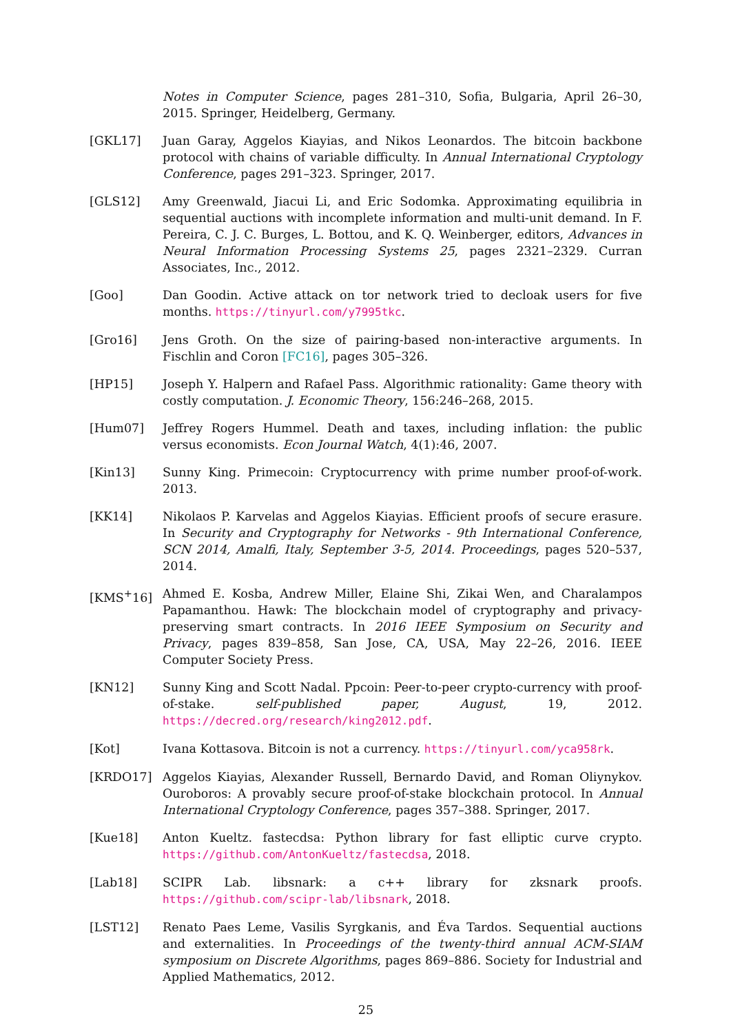Notes in Computer Science, pages 281–310, Sofia, Bulgaria, April 26–30, 2015. Springer, Heidelberg, Germany.
[GKL17] Juan Garay, Aggelos Kiayias, and Nikos Leonardos. The bitcoin backbone protocol with chains of variable difficulty. In Annual International Cryptology Conference, pages 291–323. Springer, 2017.
[GLS12] Amy Greenwald, Jiacui Li, and Eric Sodomka. Approximating equilibria in sequential auctions with incomplete information and multi-unit demand. In F. Pereira, C. J. C. Burges, L. Bottou, and K. Q. Weinberger, editors, Advances in Neural Information Processing Systems 25, pages 2321–2329. Curran Associates, Inc., 2012.
[Goo] Dan Goodin. Active attack on tor network tried to decloak users for five months. https://tinyurl.com/y7995tkc.
[Gro16] Jens Groth. On the size of pairing-based non-interactive arguments. In Fischlin and Coron [FC16], pages 305–326.
[HP15] Joseph Y. Halpern and Rafael Pass. Algorithmic rationality: Game theory with costly computation. J. Economic Theory, 156:246–268, 2015.
[Hum07] Jeffrey Rogers Hummel. Death and taxes, including inflation: the public versus economists. Econ Journal Watch, 4(1):46, 2007.
[Kin13] Sunny King. Primecoin: Cryptocurrency with prime number proof-of-work. 2013.
[KK14] Nikolaos P. Karvelas and Aggelos Kiayias. Efficient proofs of secure erasure. In Security and Cryptography for Networks - 9th International Conference, SCN 2014, Amalfi, Italy, September 3-5, 2014. Proceedings, pages 520–537, 2014.
[KMS<sup>+</sup>16] Ahmed E. Kosba, Andrew Miller, Elaine Shi, Zikai Wen, and Charalampos Papamanthou. Hawk: The blockchain model of cryptography and privacy-preserving smart contracts. In 2016 IEEE Symposium on Security and Privacy, pages 839–858, San Jose, CA, USA, May 22–26, 2016. IEEE Computer Society Press.
[KN12] Sunny King and Scott Nadal. Ppcoin: Peer-to-peer crypto-currency with proof-of-stake. self-published paper, August, 19, 2012. https://decred.org/research/king2012.pdf.
[Kot] Ivana Kottasova. Bitcoin is not a currency. https://tinyurl.com/yca958rk.
[KRDO17] Aggelos Kiayias, Alexander Russell, Bernardo David, and Roman Oliynykov. Ouroboros: A provably secure proof-of-stake blockchain protocol. In Annual International Cryptology Conference, pages 357–388. Springer, 2017.
[Kue18] Anton Kueltz. fastecdsa: Python library for fast elliptic curve crypto. https://github.com/AntonKueltz/fastecdsa, 2018.
[Lab18] SCIPR Lab. libsnark: a c++ library for zksnark proofs. https://github.com/scipr-lab/libsnark, 2018.
[LST12] Renato Paes Leme, Vasilis Syrgkanis, and Éva Tardos. Sequential auctions and externalities. In Proceedings of the twenty-third annual ACM-SIAM symposium on Discrete Algorithms, pages 869–886. Society for Industrial and Applied Mathematics, 2012.
25